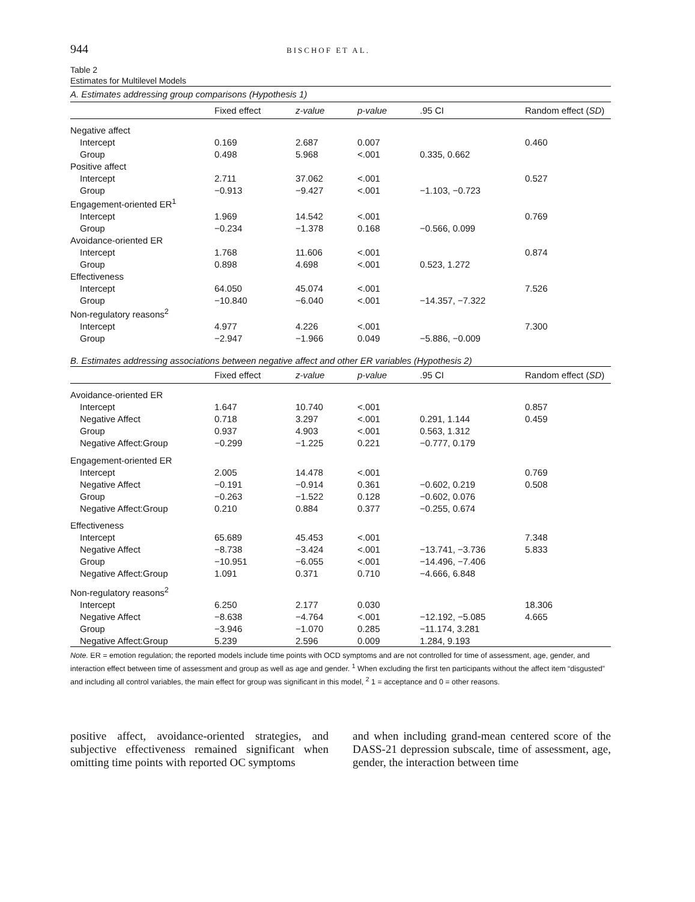944 BISCHOF ET AL.
Table 2
Estimates for Multilevel Models
| A. Estimates addressing group comparisons (Hypothesis 1) | | | | | |
| | Fixed effect | z-value | p-value | .95 CI | Random effect ( SD ) |
| Negative affect | | | | | |
| Intercept | 0.169 | 2.687 | 0.007 | | 0.460 |
| Group | 0.498 | 5.968 | <.001 | 0.335, 0.662 | |
| Positive affect | | | | | |
| Intercept | 2.711 | 37.062 | <.001 | | 0.527 |
| Group | −0.913 | −9.427 | <.001 | −1.103, −0.723 | |
| Engagement-oriented ER<sup>1</sup> | | | | | |
| Intercept | 1.969 | 14.542 | <.001 | | 0.769 |
| Group | −0.234 | −1.378 | 0.168 | −0.566, 0.099 | |
| Avoidance-oriented ER | | | | | |
| Intercept | 1.768 | 11.606 | <.001 | | 0.874 |
| Group | 0.898 | 4.698 | <.001 | 0.523, 1.272 | |
| Effectiveness | | | | | |
| Intercept | 64.050 | 45.074 | <.001 | | 7.526 |
| Group | −10.840 | −6.040 | <.001 | −14.357, −7.322 | |
| Non-regulatory reasons<sup>2</sup> | | | | | |
| Intercept | 4.977 | 4.226 | <.001 | | 7.300 |
| Group | −2.947 | −1.966 | 0.049 | −5.886, −0.009 | |
| B. Estimates addressing associations between negative affect and other ER variables (Hypothesis 2) | | | | | |
| | Fixed effect | z-value | p-value | .95 CI | Random effect ( SD ) |
| Avoidance-oriented ER | | | | | |
| Intercept | 1.647 | 10.740 | <.001 | | 0.857 |
| Negative Affect | 0.718 | 3.297 | <.001 | 0.291, 1.144 | 0.459 |
| Group | 0.937 | 4.903 | <.001 | 0.563, 1.312 | |
| Negative Affect:Group | −0.299 | −1.225 | 0.221 | −0.777, 0.179 | |
| Engagement-oriented ER | | | | | |
| Intercept | 2.005 | 14.478 | <.001 | | 0.769 |
| Negative Affect | −0.191 | −0.914 | 0.361 | −0.602, 0.219 | 0.508 |
| Group | −0.263 | −1.522 | 0.128 | −0.602, 0.076 | |
| Negative Affect:Group | 0.210 | 0.884 | 0.377 | −0.255, 0.674 | |
| Effectiveness | | | | | |
| Intercept | 65.689 | 45.453 | <.001 | | 7.348 |
| Negative Affect | −8.738 | −3.424 | <.001 | −13.741, −3.736 | 5.833 |
| Group | −10.951 | −6.055 | <.001 | −14.496, −7.406 | |
| Negative Affect:Group | 1.091 | 0.371 | 0.710 | −4.666, 6.848 | |
| Non-regulatory reasons<sup>2</sup> | | | | | |
| Intercept | 6.250 | 2.177 | 0.030 | | 18.306 |
| Negative Affect | −8.638 | −4.764 | <.001 | −12.192, −5.085 | 4.665 |
| Group | −3.946 | −1.070 | 0.285 | −11.174, 3.281 | |
| Negative Affect:Group | 5.239 | 2.596 | 0.009 | 1.284, 9.193 | |
Note. ER = emotion regulation; the reported models include time points with OCD symptoms and are not controlled for time of assessment, age, gender, and interaction effect between time of assessment and group as well as age and gender. <sup>1</sup> When excluding the first ten participants without the affect item “disgusted” and including all control variables, the main effect for group was significant in this model, <sup>2</sup> 1 = acceptance and 0 = other reasons.
positive affect, avoidance-oriented strategies, and subjective effectiveness remained significant when omitting time points with reported OC symptoms
and when including grand-mean centered score of the DASS-21 depression subscale, time of assessment, age, gender, the interaction between time